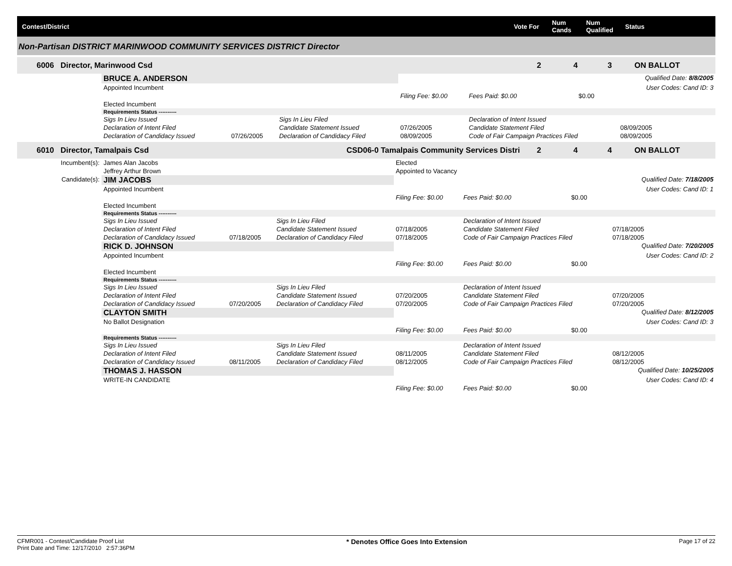Contest/District Vote For Num Cands Num Qualified Status
Non-Partisan DISTRICT MARINWOOD COMMUNITY SERVICES DISTRICT Director
6006 Director, Marinwood Csd 243 ON BALLOT
| | BRUCE A. ANDERSON | | | | | | Qualified Date: 8/8/2005 |
| | Appointed Incumbent | | | | | | User Codes: Cand ID: 3 |
| | | | | Filing Fee: $0.00 | Fees Paid: $0.00 | $0.00 | |
| | Elected Incumbent | | | | | | |
| | Requirements Status ---------- | | | | | | |
| | Sigs In Lieu Issued | | Sigs In Lieu Filed | | Declaration of Intent Issued | | |
| | Declaration of Intent Filed | | Candidate Statement Issued | 07/26/2005 | Candidate Statement Filed | | 08/09/2005 |
| | Declaration of Candidacy Issued | 07/26/2005 | Declaration of Candidacy Filed | 08/09/2005 | Code of Fair Campaign Practices Filed | | 08/09/2005 |
6010 Director, Tamalpais Csd CSD06-0 Tamalpais Community Services Distri 2 4 4 ON BALLOT
| Incumbent(s): | James Alan Jacobs | | | Elected | | | |
| | Jeffrey Arthur Brown | | | Appointed to Vacancy | | | |
| Candidate(s): | JIM JACOBS | | | | | | Qualified Date: 7/18/2005 |
| | Appointed Incumbent | | | | | | User Codes: Cand ID: 1 |
| | | | | Filing Fee: $0.00 | Fees Paid: $0.00 | $0.00 | |
| | Elected Incumbent | | | | | | |
| | Requirements Status ---------- | | | | | | |
| | Sigs In Lieu Issued | | Sigs In Lieu Filed | | Declaration of Intent Issued | | |
| | Declaration of Intent Filed | | Candidate Statement Issued | 07/18/2005 | Candidate Statement Filed | | 07/18/2005 |
| | Declaration of Candidacy Issued | 07/18/2005 | Declaration of Candidacy Filed | 07/18/2005 | Code of Fair Campaign Practices Filed | | 07/18/2005 |
| | RICK D. JOHNSON | | | | | | Qualified Date: 7/20/2005 |
| | Appointed Incumbent | | | | | | User Codes: Cand ID: 2 |
| | | | | Filing Fee: $0.00 | Fees Paid: $0.00 | $0.00 | |
| | Elected Incumbent | | | | | | |
| | Requirements Status ---------- | | | | | | |
| | Sigs In Lieu Issued | | Sigs In Lieu Filed | | Declaration of Intent Issued | | |
| | Declaration of Intent Filed | | Candidate Statement Issued | 07/20/2005 | Candidate Statement Filed | | 07/20/2005 |
| | Declaration of Candidacy Issued | 07/20/2005 | Declaration of Candidacy Filed | 07/20/2005 | Code of Fair Campaign Practices Filed | | 07/20/2005 |
| | CLAYTON SMITH | | | | | | Qualified Date: 8/12/2005 |
| | No Ballot Designation | | | | | | User Codes: Cand ID: 3 |
| | | | | Filing Fee: $0.00 | Fees Paid: $0.00 | $0.00 | |
| | Requirements Status ---------- | | | | | | |
| | Sigs In Lieu Issued | | Sigs In Lieu Filed | | Declaration of Intent Issued | | |
| | Declaration of Intent Filed | | Candidate Statement Issued | 08/11/2005 | Candidate Statement Filed | | 08/12/2005 |
| | Declaration of Candidacy Issued | 08/11/2005 | Declaration of Candidacy Filed | 08/12/2005 | Code of Fair Campaign Practices Filed | | 08/12/2005 |
| | THOMAS J. HASSON | | | | | | Qualified Date: 10/25/2005 |
| | WRITE-IN CANDIDATE | | | | | | User Codes: Cand ID: 4 |
| | | | | Filing Fee: $0.00 | Fees Paid: $0.00 | $0.00 | |
CFMR001 - Contest/Candidate Proof List
Print Date and Time: 12/17/2010 2:57:36PM
* Denotes Office Goes Into Extension
Page 17 of 22